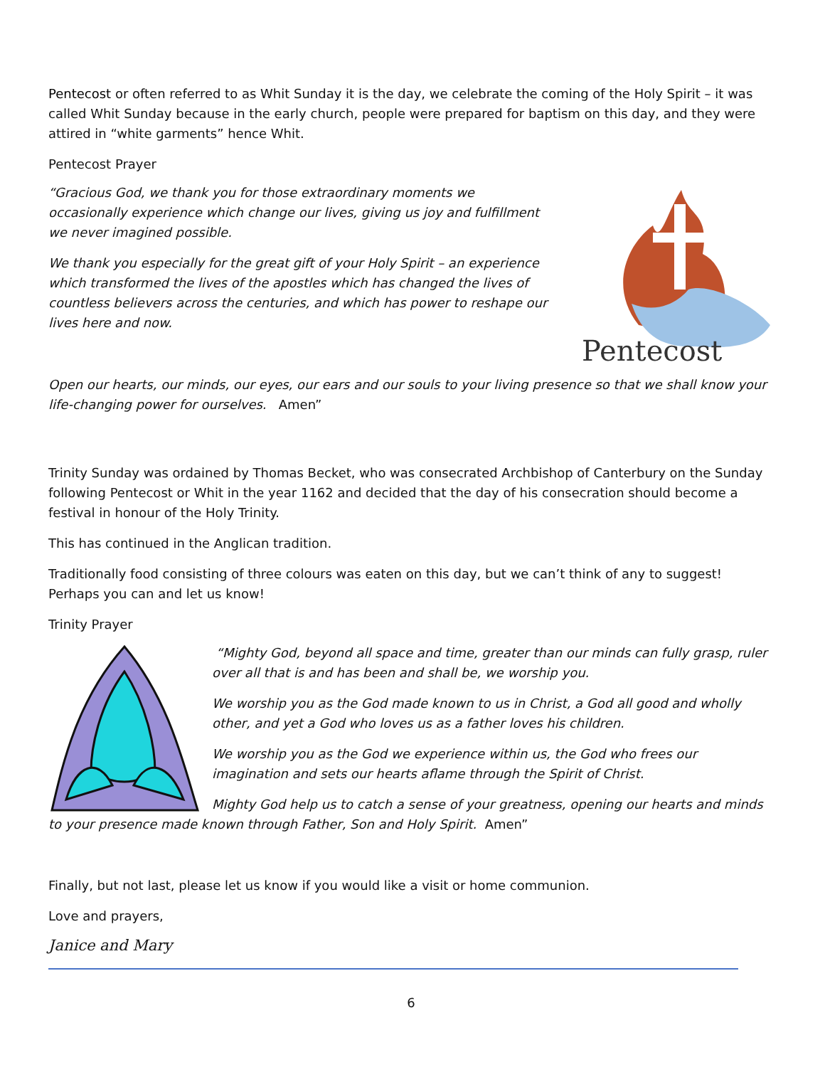Pentecost or often referred to as Whit Sunday it is the day, we celebrate the coming of the Holy Spirit – it was called Whit Sunday because in the early church, people were prepared for baptism on this day, and they were attired in “white garments” hence Whit.
Pentecost Prayer
Pentecost
“Gracious God, we thank you for those extraordinary moments we occasionally experience which change our lives, giving us joy and fulfillment we never imagined possible.
We thank you especially for the great gift of your Holy Spirit – an experience which transformed the lives of the apostles which has changed the lives of countless believers across the centuries, and which has power to reshape our lives here and now.
Open our hearts, our minds, our eyes, our ears and our souls to your living presence so that we shall know your life-changing power for ourselves. Amen”
Trinity Sunday was ordained by Thomas Becket, who was consecrated Archbishop of Canterbury on the Sunday following Pentecost or Whit in the year 1162 and decided that the day of his consecration should become a festival in honour of the Holy Trinity.
This has continued in the Anglican tradition.
Traditionally food consisting of three colours was eaten on this day, but we can’t think of any to suggest! Perhaps you can and let us know!
Trinity Prayer
“Mighty God, beyond all space and time, greater than our minds can fully grasp, ruler over all that is and has been and shall be, we worship you.
We worship you as the God made known to us in Christ, a God all good and wholly other, and yet a God who loves us as a father loves his children.
We worship you as the God we experience within us, the God who frees our imagination and sets our hearts aflame through the Spirit of Christ.
Mighty God help us to catch a sense of your greatness, opening our hearts and minds to your presence made known through Father, Son and Holy Spirit. Amen”
Finally, but not last, please let us know if you would like a visit or home communion.
Love and prayers,
Janice and Mary
6